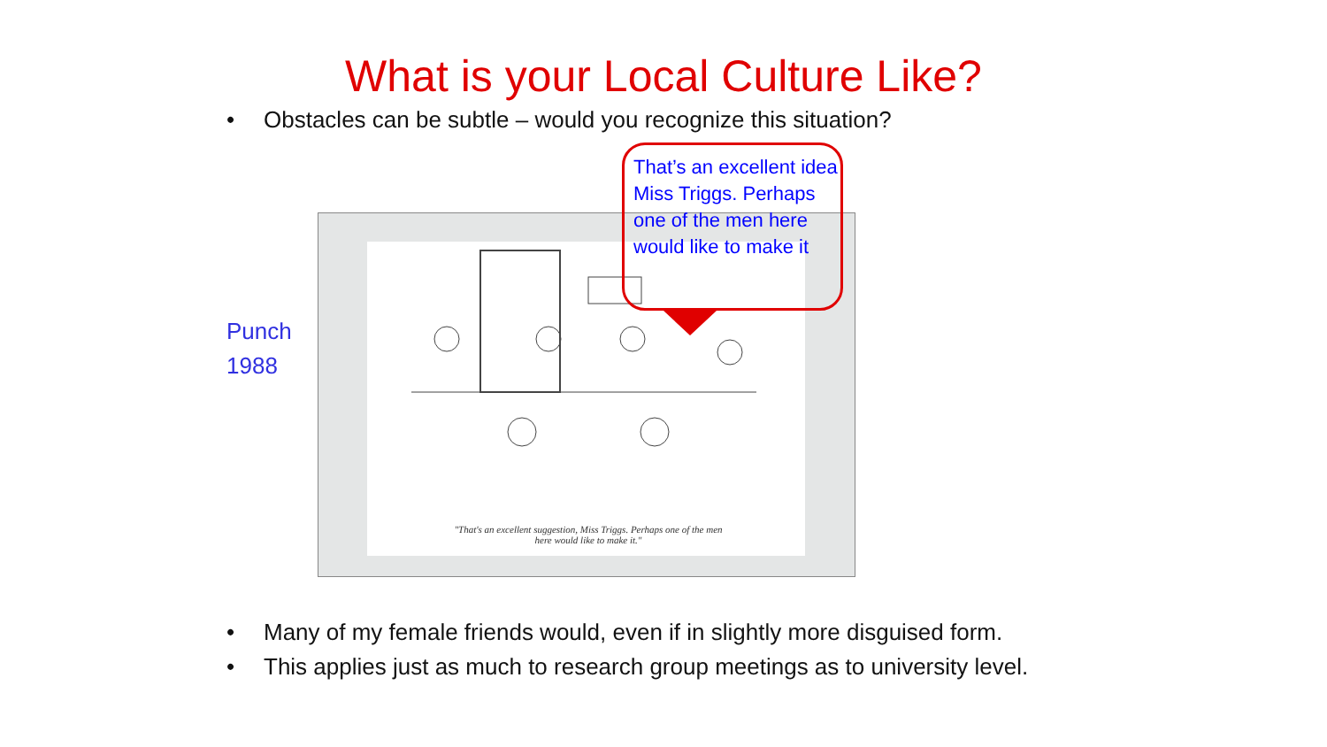What is your Local Culture Like?
• Obstacles can be subtle – would you recognize this situation?
"That's an excellent suggestion, Miss Triggs. Perhaps one of the men here would like to make it."
Punch
1988
That’s an excellent idea Miss Triggs. Perhaps one of the men here would like to make it
• Many of my female friends would, even if in slightly more disguised form.
• This applies just as much to research group meetings as to university level.